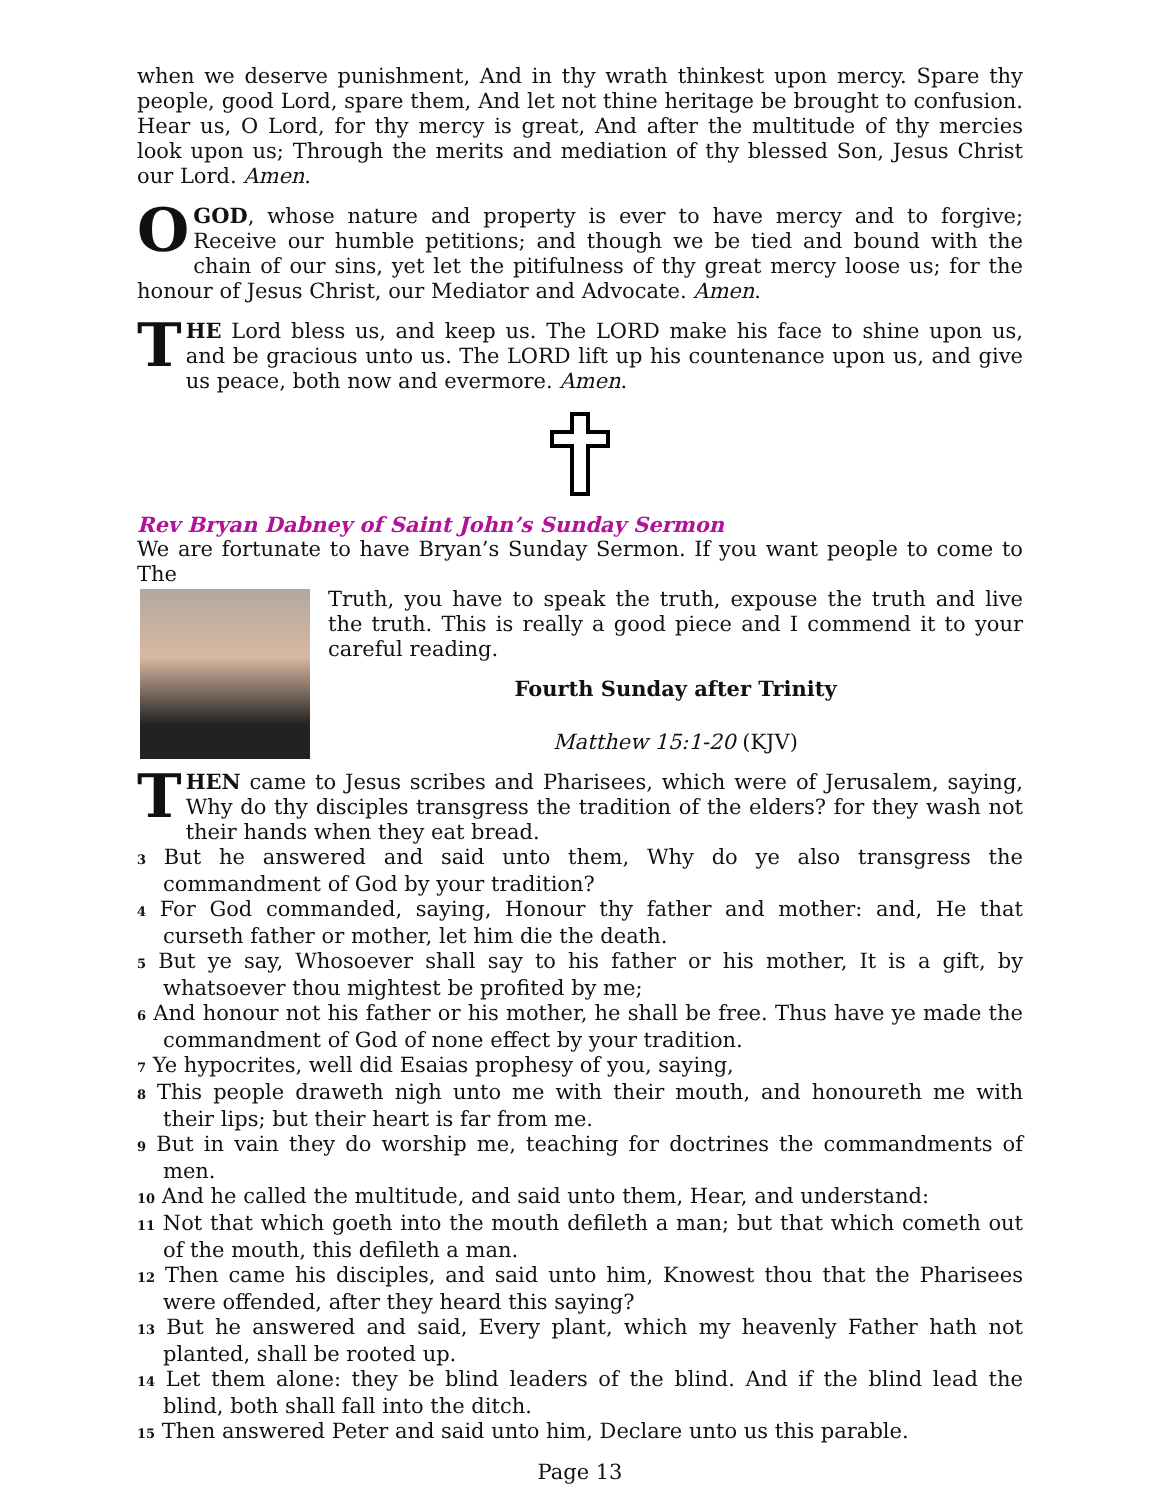when we deserve punishment, And in thy wrath thinkest upon mercy. Spare thy people, good Lord, spare them, And let not thine heritage be brought to confusion. Hear us, O Lord, for thy mercy is great, And after the multitude of thy mercies look upon us; Through the merits and mediation of thy blessed Son, Jesus Christ our Lord. Amen.
O GOD, whose nature and property is ever to have mercy and to forgive; Receive our humble petitions; and though we be tied and bound with the chain of our sins, yet let the pitifulness of thy great mercy loose us; for the honour of Jesus Christ, our Mediator and Advocate. Amen.
THE Lord bless us, and keep us. The LORD make his face to shine upon us, and be gracious unto us. The LORD lift up his countenance upon us, and give us peace, both now and evermore. Amen.
Rev Bryan Dabney of Saint John’s Sunday Sermon
We are fortunate to have Bryan’s Sunday Sermon. If you want people to come to The
Truth, you have to speak the truth, expouse the truth and live the truth. This is really a good piece and I commend it to your careful reading.
Fourth Sunday after Trinity
Matthew 15:1-20 (KJV)
THEN came to Jesus scribes and Pharisees, which were of Jerusalem, saying, Why do thy disciples transgress the tradition of the elders? for they wash not their hands when they eat bread.
3 But he answered and said unto them, Why do ye also transgress the commandment of God by your tradition?
4 For God commanded, saying, Honour thy father and mother: and, He that curseth father or mother, let him die the death.
5 But ye say, Whosoever shall say to his father or his mother, It is a gift, by whatsoever thou mightest be profited by me;
6 And honour not his father or his mother, he shall be free. Thus have ye made the commandment of God of none effect by your tradition.
7 Ye hypocrites, well did Esaias prophesy of you, saying,
8 This people draweth nigh unto me with their mouth, and honoureth me with their lips; but their heart is far from me.
9 But in vain they do worship me, teaching for doctrines the commandments of men.
10 And he called the multitude, and said unto them, Hear, and understand:
11 Not that which goeth into the mouth defileth a man; but that which cometh out of the mouth, this defileth a man.
12 Then came his disciples, and said unto him, Knowest thou that the Pharisees were offended, after they heard this saying?
13 But he answered and said, Every plant, which my heavenly Father hath not planted, shall be rooted up.
14 Let them alone: they be blind leaders of the blind. And if the blind lead the blind, both shall fall into the ditch.
15 Then answered Peter and said unto him, Declare unto us this parable.
Page 13